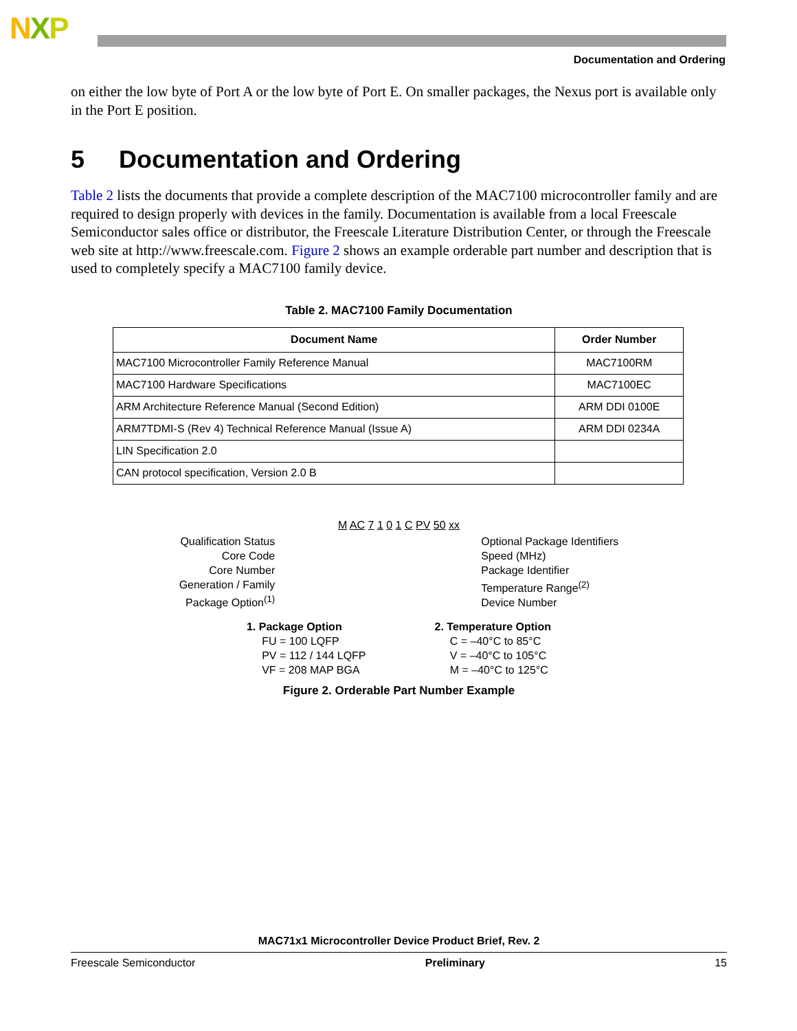NXP
Documentation and Ordering
on either the low byte of Port A or the low byte of Port E. On smaller packages, the Nexus port is available only in the Port E position.
5 Documentation and Ordering
Table 2 lists the documents that provide a complete description of the MAC7100 microcontroller family and are required to design properly with devices in the family. Documentation is available from a local Freescale Semiconductor sales office or distributor, the Freescale Literature Distribution Center, or through the Freescale web site at http://www.freescale.com. Figure 2 shows an example orderable part number and description that is used to completely specify a MAC7100 family device.
Table 2. MAC7100 Family Documentation
| Document Name | Order Number |
| --- | --- |
| MAC7100 Microcontroller Family Reference Manual | MAC7100RM |
| MAC7100 Hardware Specifications | MAC7100EC |
| ARM Architecture Reference Manual (Second Edition) | ARM DDI 0100E |
| ARM7TDMI-S (Rev 4) Technical Reference Manual (Issue A) | ARM DDI 0234A |
| LIN Specification 2.0 | |
| CAN protocol specification, Version 2.0 B | |
M AC 7 1 0 1 C PV 50 xx
Qualification Status
Core Code
Core Number
Generation / Family
Package Option<sup>(1)</sup>
Optional Package Identifiers
Speed (MHz)
Package Identifier
Temperature Range<sup>(2)</sup>
Device Number
1. Package Option
FU = 100 LQFP
PV = 112 / 144 LQFP
VF = 208 MAP BGA
2. Temperature Option
C = –40°C to 85°C
V = –40°C to 105°C
M = –40°C to 125°C
Figure 2. Orderable Part Number Example
MAC71x1 Microcontroller Device Product Brief, Rev. 2
Freescale Semiconductor Preliminary 15